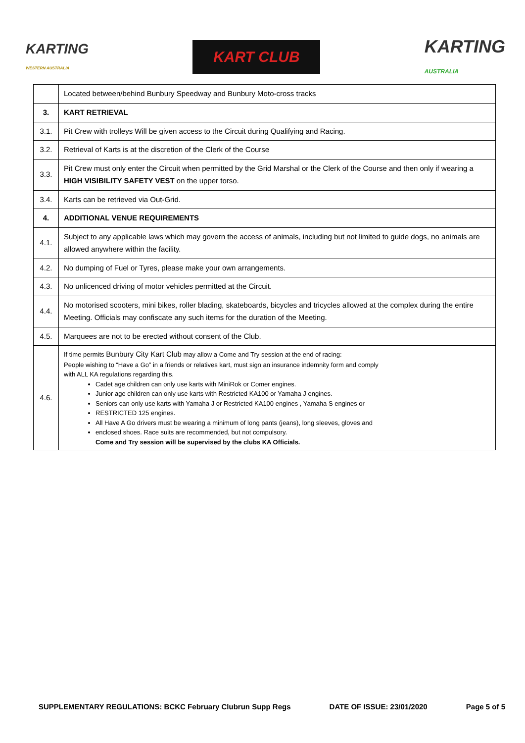KARTING
WESTERN AUSTRALIA
KART CLUB
KARTING
AUSTRALIA
| | Located between/behind Bunbury Speedway and Bunbury Moto-cross tracks |
| 3. | KART RETRIEVAL |
| 3.1. | Pit Crew with trolleys Will be given access to the Circuit during Qualifying and Racing. |
| 3.2. | Retrieval of Karts is at the discretion of the Clerk of the Course |
| 3.3. | Pit Crew must only enter the Circuit when permitted by the Grid Marshal or the Clerk of the Course and then only if wearing a HIGH VISIBILITY SAFETY VEST on the upper torso. |
| 3.4. | Karts can be retrieved via Out-Grid. |
| 4. | ADDITIONAL VENUE REQUIREMENTS |
| 4.1. | Subject to any applicable laws which may govern the access of animals, including but not limited to guide dogs, no animals are allowed anywhere within the facility. |
| 4.2. | No dumping of Fuel or Tyres, please make your own arrangements. |
| 4.3. | No unlicenced driving of motor vehicles permitted at the Circuit. |
| 4.4. | No motorised scooters, mini bikes, roller blading, skateboards, bicycles and tricycles allowed at the complex during the entire Meeting. Officials may confiscate any such items for the duration of the Meeting. |
| 4.5. | Marquees are not to be erected without consent of the Club. |
| 4.6. | If time permits Bunbury City Kart Club may allow a Come and Try session at the end of racing: People wishing to “Have a Go” in a friends or relatives kart, must sign an insurance indemnity form and comply with ALL KA regulations regarding this. Cadet age children can only use karts with MiniRok or Comer engines. Junior age children can only use karts with Restricted KA100 or Yamaha J engines. Seniors can only use karts with Yamaha J or Restricted KA100 engines , Yamaha S engines or RESTRICTED 125 engines. All Have A Go drivers must be wearing a minimum of long pants (jeans), long sleeves, gloves and enclosed shoes. Race suits are recommended, but not compulsory. Come and Try session will be supervised by the clubs KA Officials. |
SUPPLEMENTARY REGULATIONS: BCKC February Clubrun Supp Regs DATE OF ISSUE: 23/01/2020 Page 5 of 5